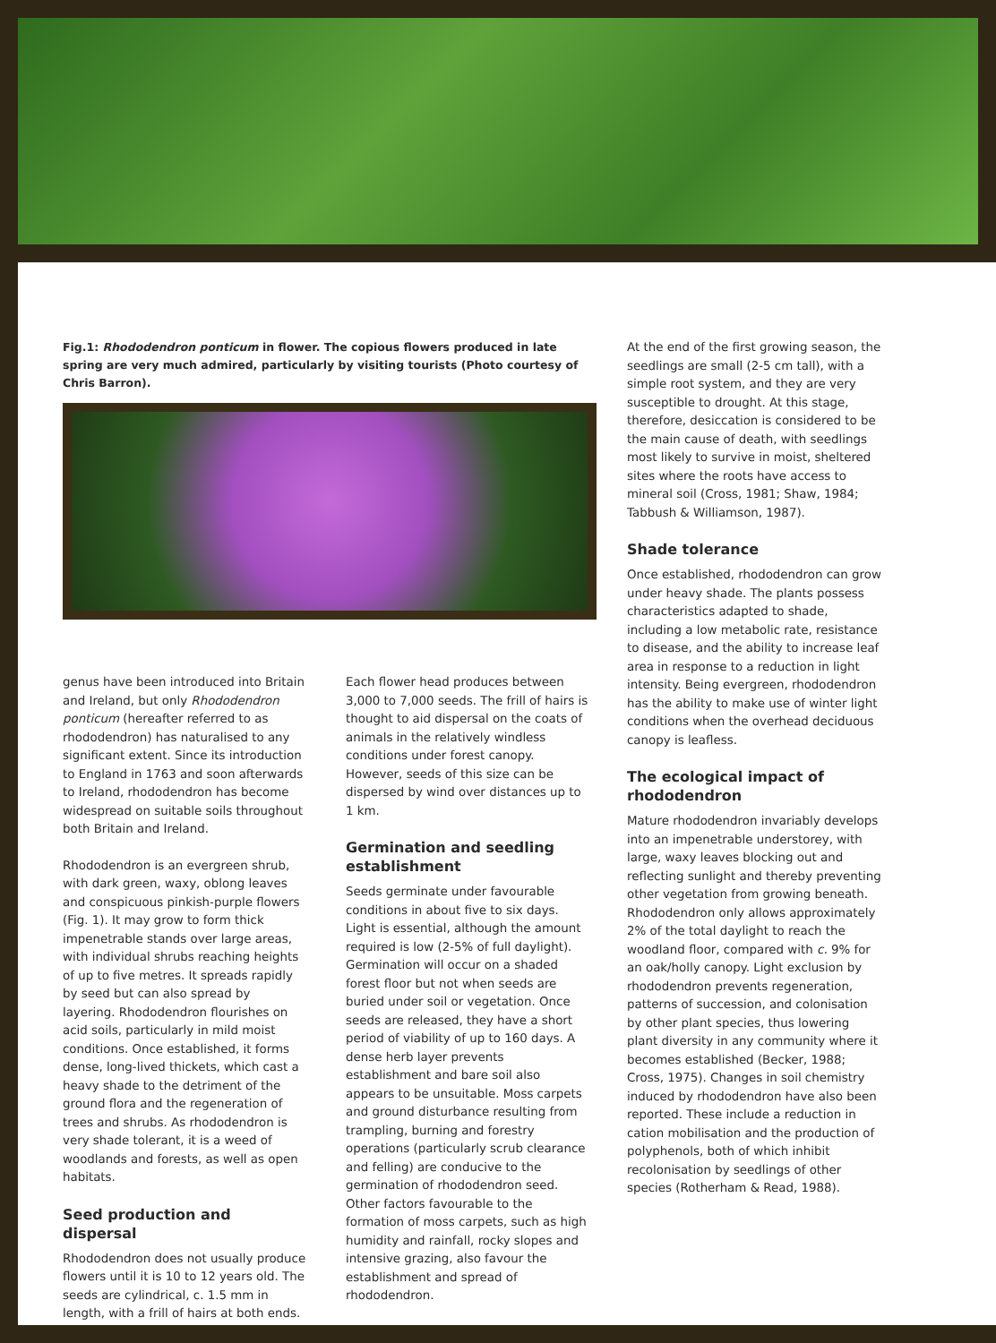Fig.1: Rhododendron ponticum in flower. The copious flowers produced in late spring are very much admired, particularly by visiting tourists (Photo courtesy of Chris Barron).
genus have been introduced into Britain and Ireland, but only Rhododendron ponticum (hereafter referred to as rhododendron) has naturalised to any significant extent. Since its introduction to England in 1763 and soon afterwards to Ireland, rhododendron has become widespread on suitable soils throughout both Britain and Ireland.
Rhododendron is an evergreen shrub, with dark green, waxy, oblong leaves and conspicuous pinkish-purple flowers (Fig. 1). It may grow to form thick impenetrable stands over large areas, with individual shrubs reaching heights of up to five metres. It spreads rapidly by seed but can also spread by layering. Rhododendron flourishes on acid soils, particularly in mild moist conditions. Once established, it forms dense, long-lived thickets, which cast a heavy shade to the detriment of the ground flora and the regeneration of trees and shrubs. As rhododendron is very shade tolerant, it is a weed of woodlands and forests, as well as open habitats.
Seed production and dispersal
Rhododendron does not usually produce flowers until it is 10 to 12 years old. The seeds are cylindrical, c. 1.5 mm in length, with a frill of hairs at both ends.
Each flower head produces between 3,000 to 7,000 seeds. The frill of hairs is thought to aid dispersal on the coats of animals in the relatively windless conditions under forest canopy. However, seeds of this size can be dispersed by wind over distances up to 1 km.
Germination and seedling establishment
Seeds germinate under favourable conditions in about five to six days. Light is essential, although the amount required is low (2-5% of full daylight). Germination will occur on a shaded forest floor but not when seeds are buried under soil or vegetation. Once seeds are released, they have a short period of viability of up to 160 days. A dense herb layer prevents establishment and bare soil also appears to be unsuitable. Moss carpets and ground disturbance resulting from trampling, burning and forestry operations (particularly scrub clearance and felling) are conducive to the germination of rhododendron seed. Other factors favourable to the formation of moss carpets, such as high humidity and rainfall, rocky slopes and intensive grazing, also favour the establishment and spread of rhododendron.
At the end of the first growing season, the seedlings are small (2-5 cm tall), with a simple root system, and they are very susceptible to drought. At this stage, therefore, desiccation is considered to be the main cause of death, with seedlings most likely to survive in moist, sheltered sites where the roots have access to mineral soil (Cross, 1981; Shaw, 1984; Tabbush & Williamson, 1987).
Shade tolerance
Once established, rhododendron can grow under heavy shade. The plants possess characteristics adapted to shade, including a low metabolic rate, resistance to disease, and the ability to increase leaf area in response to a reduction in light intensity. Being evergreen, rhododendron has the ability to make use of winter light conditions when the overhead deciduous canopy is leafless.
The ecological impact of rhododendron
Mature rhododendron invariably develops into an impenetrable understorey, with large, waxy leaves blocking out and reflecting sunlight and thereby preventing other vegetation from growing beneath. Rhododendron only allows approximately 2% of the total daylight to reach the woodland floor, compared with c. 9% for an oak/holly canopy. Light exclusion by rhododendron prevents regeneration, patterns of succession, and colonisation by other plant species, thus lowering plant diversity in any community where it becomes established (Becker, 1988; Cross, 1975). Changes in soil chemistry induced by rhododendron have also been reported. These include a reduction in cation mobilisation and the production of polyphenols, both of which inhibit recolonisation by seedlings of other species (Rotherham & Read, 1988).